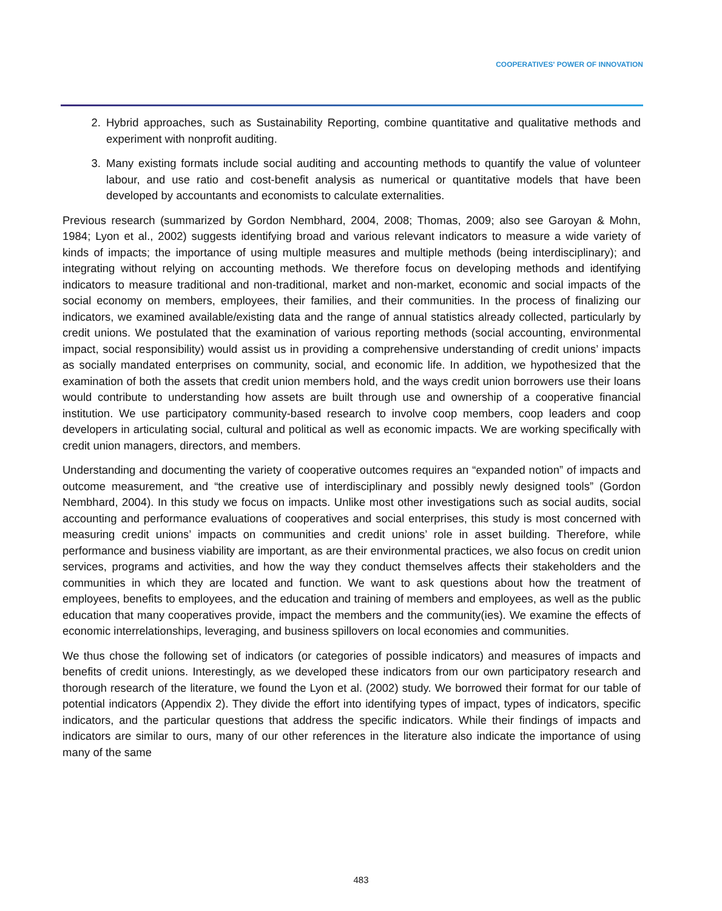COOPERATIVES' POWER OF INNOVATION
2. Hybrid approaches, such as Sustainability Reporting, combine quantitative and qualitative methods and experiment with nonprofit auditing.
3. Many existing formats include social auditing and accounting methods to quantify the value of volunteer labour, and use ratio and cost-benefit analysis as numerical or quantitative models that have been developed by accountants and economists to calculate externalities.
Previous research (summarized by Gordon Nembhard, 2004, 2008; Thomas, 2009; also see Garoyan & Mohn, 1984; Lyon et al., 2002) suggests identifying broad and various relevant indicators to measure a wide variety of kinds of impacts; the importance of using multiple measures and multiple methods (being interdisciplinary); and integrating without relying on accounting methods. We therefore focus on developing methods and identifying indicators to measure traditional and non-traditional, market and non-market, economic and social impacts of the social economy on members, employees, their families, and their communities. In the process of finalizing our indicators, we examined available/existing data and the range of annual statistics already collected, particularly by credit unions. We postulated that the examination of various reporting methods (social accounting, environmental impact, social responsibility) would assist us in providing a comprehensive understanding of credit unions’ impacts as socially mandated enterprises on community, social, and economic life. In addition, we hypothesized that the examination of both the assets that credit union members hold, and the ways credit union borrowers use their loans would contribute to understanding how assets are built through use and ownership of a cooperative financial institution. We use participatory community-based research to involve coop members, coop leaders and coop developers in articulating social, cultural and political as well as economic impacts. We are working specifically with credit union managers, directors, and members.
Understanding and documenting the variety of cooperative outcomes requires an “expanded notion” of impacts and outcome measurement, and “the creative use of interdisciplinary and possibly newly designed tools” (Gordon Nembhard, 2004). In this study we focus on impacts. Unlike most other investigations such as social audits, social accounting and performance evaluations of cooperatives and social enterprises, this study is most concerned with measuring credit unions’ impacts on communities and credit unions’ role in asset building. Therefore, while performance and business viability are important, as are their environmental practices, we also focus on credit union services, programs and activities, and how the way they conduct themselves affects their stakeholders and the communities in which they are located and function. We want to ask questions about how the treatment of employees, benefits to employees, and the education and training of members and employees, as well as the public education that many cooperatives provide, impact the members and the community(ies). We examine the effects of economic interrelationships, leveraging, and business spillovers on local economies and communities.
We thus chose the following set of indicators (or categories of possible indicators) and measures of impacts and benefits of credit unions. Interestingly, as we developed these indicators from our own participatory research and thorough research of the literature, we found the Lyon et al. (2002) study. We borrowed their format for our table of potential indicators (Appendix 2). They divide the effort into identifying types of impact, types of indicators, specific indicators, and the particular questions that address the specific indicators. While their findings of impacts and indicators are similar to ours, many of our other references in the literature also indicate the importance of using many of the same
483